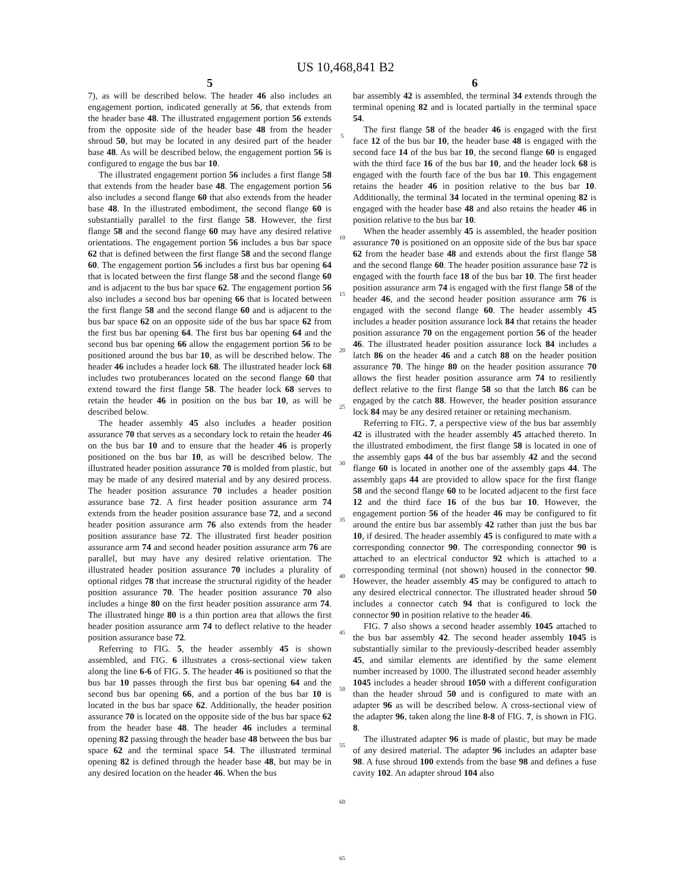US 10,468,841 B2
5
7), as will be described below. The header 46 also includes an engagement portion, indicated generally at 56, that extends from the header base 48. The illustrated engagement portion 56 extends from the opposite side of the header base 48 from the header shroud 50, but may be located in any desired part of the header base 48. As will be described below, the engagement portion 56 is configured to engage the bus bar 10.
The illustrated engagement portion 56 includes a first flange 58 that extends from the header base 48. The engagement portion 56 also includes a second flange 60 that also extends from the header base 48. In the illustrated embodiment, the second flange 60 is substantially parallel to the first flange 58. However, the first flange 58 and the second flange 60 may have any desired relative orientations. The engagement portion 56 includes a bus bar space 62 that is defined between the first flange 58 and the second flange 60. The engagement portion 56 includes a first bus bar opening 64 that is located between the first flange 58 and the second flange 60 and is adjacent to the bus bar space 62. The engagement portion 56 also includes a second bus bar opening 66 that is located between the first flange 58 and the second flange 60 and is adjacent to the bus bar space 62 on an opposite side of the bus bar space 62 from the first bus bar opening 64. The first bus bar opening 64 and the second bus bar opening 66 allow the engagement portion 56 to be positioned around the bus bar 10, as will be described below. The header 46 includes a header lock 68. The illustrated header lock 68 includes two protuberances located on the second flange 60 that extend toward the first flange 58. The header lock 68 serves to retain the header 46 in position on the bus bar 10, as will be described below.
The header assembly 45 also includes a header position assurance 70 that serves as a secondary lock to retain the header 46 on the bus bar 10 and to ensure that the header 46 is properly positioned on the bus bar 10, as will be described below. The illustrated header position assurance 70 is molded from plastic, but may be made of any desired material and by any desired process. The header position assurance 70 includes a header position assurance base 72. A first header position assurance arm 74 extends from the header position assurance base 72, and a second header position assurance arm 76 also extends from the header position assurance base 72. The illustrated first header position assurance arm 74 and second header position assurance arm 76 are parallel, but may have any desired relative orientation. The illustrated header position assurance 70 includes a plurality of optional ridges 78 that increase the structural rigidity of the header position assurance 70. The header position assurance 70 also includes a hinge 80 on the first header position assurance arm 74. The illustrated hinge 80 is a thin portion area that allows the first header position assurance arm 74 to deflect relative to the header position assurance base 72.
Referring to FIG. 5, the header assembly 45 is shown assembled, and FIG. 6 illustrates a cross-sectional view taken along the line 6-6 of FIG. 5. The header 46 is positioned so that the bus bar 10 passes through the first bus bar opening 64 and the second bus bar opening 66, and a portion of the bus bar 10 is located in the bus bar space 62. Additionally, the header position assurance 70 is located on the opposite side of the bus bar space 62 from the header base 48. The header 46 includes a terminal opening 82 passing through the header base 48 between the bus bar space 62 and the terminal space 54. The illustrated terminal opening 82 is defined through the header base 48, but may be in any desired location on the header 46. When the bus
5
10
15
20
25
30
35
40
45
50
55
60
65
6
bar assembly 42 is assembled, the terminal 34 extends through the terminal opening 82 and is located partially in the terminal space 54.
The first flange 58 of the header 46 is engaged with the first face 12 of the bus bar 10, the header base 48 is engaged with the second face 14 of the bus bar 10, the second flange 60 is engaged with the third face 16 of the bus bar 10, and the header lock 68 is engaged with the fourth face of the bus bar 10. This engagement retains the header 46 in position relative to the bus bar 10. Additionally, the terminal 34 located in the terminal opening 82 is engaged with the header base 48 and also retains the header 46 in position relative to the bus bar 10.
When the header assembly 45 is assembled, the header position assurance 70 is positioned on an opposite side of the bus bar space 62 from the header base 48 and extends about the first flange 58 and the second flange 60. The header position assurance base 72 is engaged with the fourth face 18 of the bus bar 10. The first header position assurance arm 74 is engaged with the first flange 58 of the header 46, and the second header position assurance arm 76 is engaged with the second flange 60. The header assembly 45 includes a header position assurance lock 84 that retains the header position assurance 70 on the engagement portion 56 of the header 46. The illustrated header position assurance lock 84 includes a latch 86 on the header 46 and a catch 88 on the header position assurance 70. The hinge 80 on the header position assurance 70 allows the first header position assurance arm 74 to resiliently deflect relative to the first flange 58 so that the latch 86 can be engaged by the catch 88. However, the header position assurance lock 84 may be any desired retainer or retaining mechanism.
Referring to FIG. 7, a perspective view of the bus bar assembly 42 is illustrated with the header assembly 45 attached thereto. In the illustrated embodiment, the first flange 58 is located in one of the assembly gaps 44 of the bus bar assembly 42 and the second flange 60 is located in another one of the assembly gaps 44. The assembly gaps 44 are provided to allow space for the first flange 58 and the second flange 60 to be located adjacent to the first face 12 and the third face 16 of the bus bar 10. However, the engagement portion 56 of the header 46 may be configured to fit around the entire bus bar assembly 42 rather than just the bus bar 10, if desired. The header assembly 45 is configured to mate with a corresponding connector 90. The corresponding connector 90 is attached to an electrical conductor 92 which is attached to a corresponding terminal (not shown) housed in the connector 90. However, the header assembly 45 may be configured to attach to any desired electrical connector. The illustrated header shroud 50 includes a connector catch 94 that is configured to lock the connector 90 in position relative to the header 46.
FIG. 7 also shows a second header assembly 1045 attached to the bus bar assembly 42. The second header assembly 1045 is substantially similar to the previously-described header assembly 45, and similar elements are identified by the same element number increased by 1000. The illustrated second header assembly 1045 includes a header shroud 1050 with a different configuration than the header shroud 50 and is configured to mate with an adapter 96 as will be described below. A cross-sectional view of the adapter 96, taken along the line 8-8 of FIG. 7, is shown in FIG. 8.
The illustrated adapter 96 is made of plastic, but may be made of any desired material. The adapter 96 includes an adapter base 98. A fuse shroud 100 extends from the base 98 and defines a fuse cavity 102. An adapter shroud 104 also